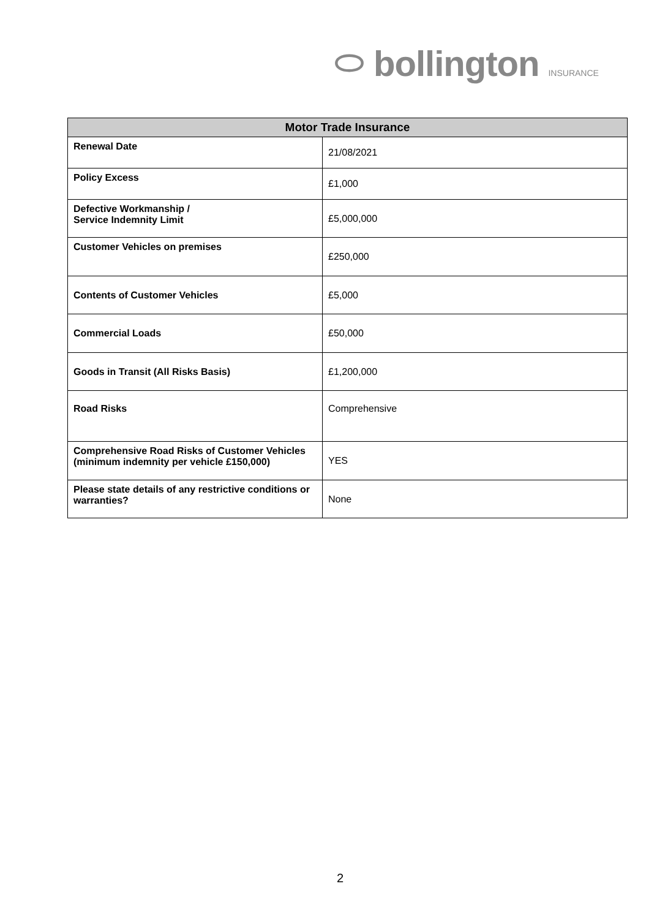⬭ bollington INSURANCE
| Motor Trade Insurance | |
| --- | --- |
| Renewal Date | 21/08/2021 |
| Policy Excess | £1,000 |
| Defective Workmanship / Service Indemnity Limit | £5,000,000 |
| Customer Vehicles on premises | £250,000 |
| Contents of Customer Vehicles | £5,000 |
| Commercial Loads | £50,000 |
| Goods in Transit (All Risks Basis) | £1,200,000 |
| Road Risks | Comprehensive |
| Comprehensive Road Risks of Customer Vehicles (minimum indemnity per vehicle £150,000) | YES |
| Please state details of any restrictive conditions or warranties? | None |
2